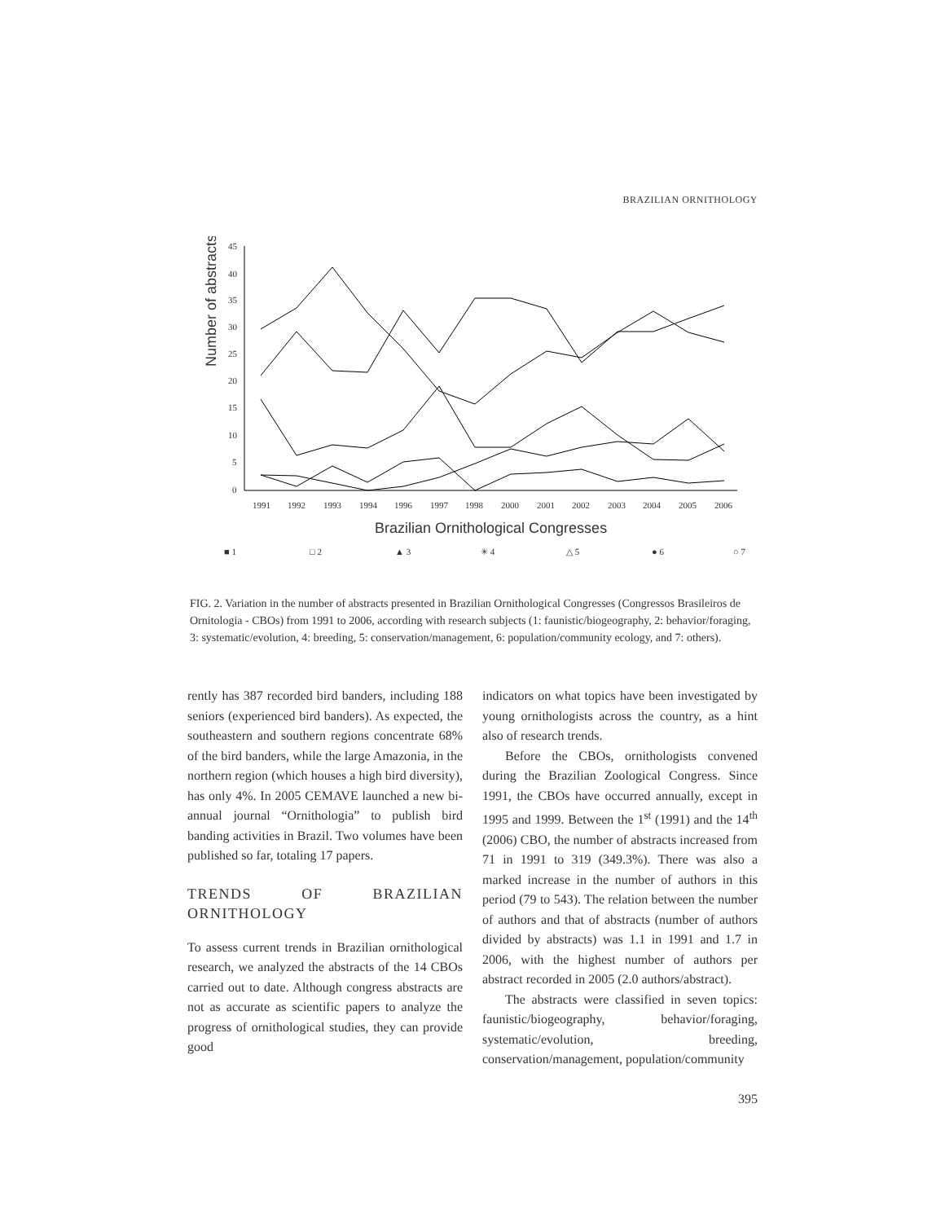BRAZILIAN ORNITHOLOGY
Number of abstracts
45
40
35
30
25
20
15
10
5
0
1991
1992
1993
1994
1996
1997
1998
2000
2001
2002
2003
2004
2005
2006
Brazilian Ornithological Congresses
■ 1
□ 2
▲ 3
✳ 4
△ 5
● 6
○ 7
FIG. 2. Variation in the number of abstracts presented in Brazilian Ornithological Congresses (Congressos Brasileiros de Ornitologia - CBOs) from 1991 to 2006, according with research subjects (1: faunistic/biogeography, 2: behavior/foraging, 3: systematic/evolution, 4: breeding, 5: conservation/management, 6: population/community ecology, and 7: others).
rently has 387 recorded bird banders, including 188 seniors (experienced bird banders). As expected, the southeastern and southern regions concentrate 68% of the bird banders, while the large Amazonia, in the northern region (which houses a high bird diversity), has only 4%. In 2005 CEMAVE launched a new bi-annual journal “Ornithologia” to publish bird banding activities in Brazil. Two volumes have been published so far, totaling 17 papers.
TRENDS OF BRAZILIAN ORNITHOLOGY
To assess current trends in Brazilian ornithological research, we analyzed the abstracts of the 14 CBOs carried out to date. Although congress abstracts are not as accurate as scientific papers to analyze the progress of ornithological studies, they can provide good
indicators on what topics have been investigated by young ornithologists across the country, as a hint also of research trends.
Before the CBOs, ornithologists convened during the Brazilian Zoological Congress. Since 1991, the CBOs have occurred annually, except in 1995 and 1999. Between the 1<sup>st</sup> (1991) and the 14<sup>th</sup> (2006) CBO, the number of abstracts increased from 71 in 1991 to 319 (349.3%). There was also a marked increase in the number of authors in this period (79 to 543). The relation between the number of authors and that of abstracts (number of authors divided by abstracts) was 1.1 in 1991 and 1.7 in 2006, with the highest number of authors per abstract recorded in 2005 (2.0 authors/abstract).
The abstracts were classified in seven topics: faunistic/biogeography, behavior/foraging, systematic/evolution, breeding, conservation/management, population/community
395